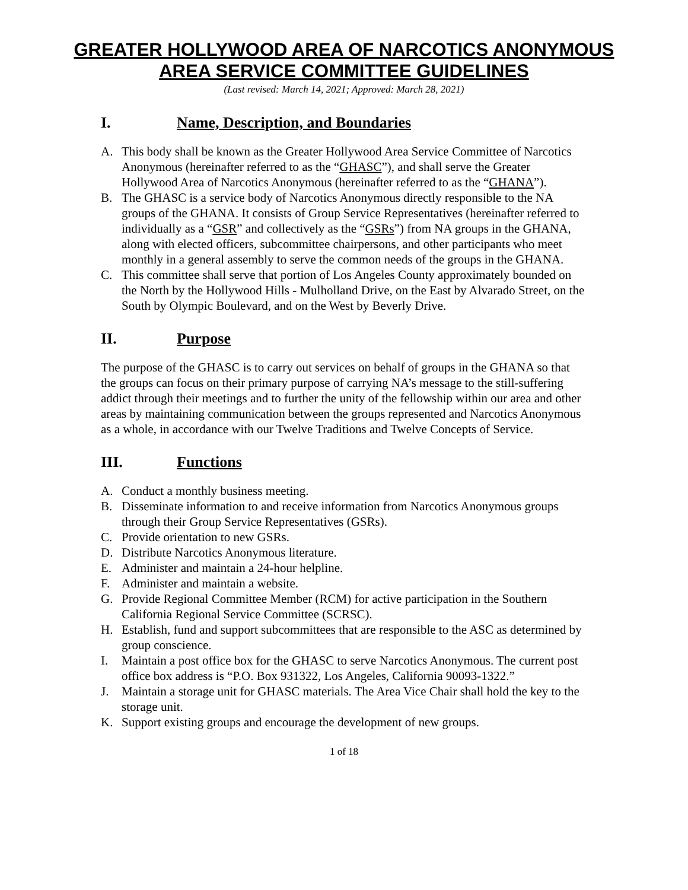GREATER HOLLYWOOD AREA OF NARCOTICS ANONYMOUS
AREA SERVICE COMMITTEE GUIDELINES
(Last revised: March 14, 2021; Approved: March 28, 2021)
I. Name, Description, and Boundaries
A. This body shall be known as the Greater Hollywood Area Service Committee of Narcotics Anonymous (hereinafter referred to as the “GHASC”), and shall serve the Greater Hollywood Area of Narcotics Anonymous (hereinafter referred to as the “GHANA”).
B. The GHASC is a service body of Narcotics Anonymous directly responsible to the NA groups of the GHANA. It consists of Group Service Representatives (hereinafter referred to individually as a “GSR” and collectively as the “GSRs”) from NA groups in the GHANA, along with elected officers, subcommittee chairpersons, and other participants who meet monthly in a general assembly to serve the common needs of the groups in the GHANA.
C. This committee shall serve that portion of Los Angeles County approximately bounded on the North by the Hollywood Hills - Mulholland Drive, on the East by Alvarado Street, on the South by Olympic Boulevard, and on the West by Beverly Drive.
II. Purpose
The purpose of the GHASC is to carry out services on behalf of groups in the GHANA so that the groups can focus on their primary purpose of carrying NA’s message to the still-suffering addict through their meetings and to further the unity of the fellowship within our area and other areas by maintaining communication between the groups represented and Narcotics Anonymous as a whole, in accordance with our Twelve Traditions and Twelve Concepts of Service.
III. Functions
A. Conduct a monthly business meeting.
B. Disseminate information to and receive information from Narcotics Anonymous groups through their Group Service Representatives (GSRs).
C. Provide orientation to new GSRs.
D. Distribute Narcotics Anonymous literature.
E. Administer and maintain a 24-hour helpline.
F. Administer and maintain a website.
G. Provide Regional Committee Member (RCM) for active participation in the Southern California Regional Service Committee (SCRSC).
H. Establish, fund and support subcommittees that are responsible to the ASC as determined by group conscience.
I. Maintain a post office box for the GHASC to serve Narcotics Anonymous. The current post office box address is “P.O. Box 931322, Los Angeles, California 90093-1322.”
J. Maintain a storage unit for GHASC materials. The Area Vice Chair shall hold the key to the storage unit.
K. Support existing groups and encourage the development of new groups.
1 of 18